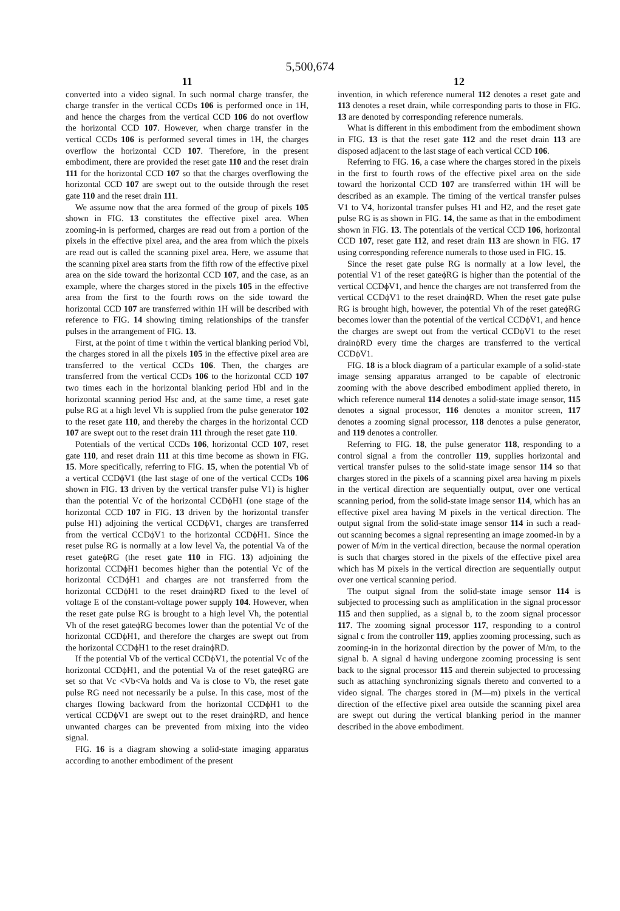5,500,674
11
converted into a video signal. In such normal charge transfer, the charge transfer in the vertical CCDs 106 is performed once in 1H, and hence the charges from the vertical CCD 106 do not overflow the horizontal CCD 107. However, when charge transfer in the vertical CCDs 106 is performed several times in 1H, the charges overflow the horizontal CCD 107. Therefore, in the present embodiment, there are provided the reset gate 110 and the reset drain 111 for the horizontal CCD 107 so that the charges overflowing the horizontal CCD 107 are swept out to the outside through the reset gate 110 and the reset drain 111.
We assume now that the area formed of the group of pixels 105 shown in FIG. 13 constitutes the effective pixel area. When zooming-in is performed, charges are read out from a portion of the pixels in the effective pixel area, and the area from which the pixels are read out is called the scanning pixel area. Here, we assume that the scanning pixel area starts from the fifth row of the effective pixel area on the side toward the horizontal CCD 107, and the case, as an example, where the charges stored in the pixels 105 in the effective area from the first to the fourth rows on the side toward the horizontal CCD 107 are transferred within 1H will be described with reference to FIG. 14 showing timing relationships of the transfer pulses in the arrangement of FIG. 13.
First, at the point of time t within the vertical blanking period Vbl, the charges stored in all the pixels 105 in the effective pixel area are transferred to the vertical CCDs 106. Then, the charges are transferred from the vertical CCDs 106 to the horizontal CCD 107 two times each in the horizontal blanking period Hbl and in the horizontal scanning period Hsc and, at the same time, a reset gate pulse RG at a high level Vh is supplied from the pulse generator 102 to the reset gate 110, and thereby the charges in the horizontal CCD 107 are swept out to the reset drain 111 through the reset gate 110.
Potentials of the vertical CCDs 106, horizontal CCD 107, reset gate 110, and reset drain 111 at this time become as shown in FIG. 15. More specifically, referring to FIG. 15, when the potential Vb of a vertical CCDϕV1 (the last stage of one of the vertical CCDs 106 shown in FIG. 13 driven by the vertical transfer pulse V1) is higher than the potential Vc of the horizontal CCDϕH1 (one stage of the horizontal CCD 107 in FIG. 13 driven by the horizontal transfer pulse H1) adjoining the vertical CCDϕV1, charges are transferred from the vertical CCDϕV1 to the horizontal CCDϕH1. Since the reset pulse RG is normally at a low level Va, the potential Va of the reset gateϕRG (the reset gate 110 in FIG. 13) adjoining the horizontal CCDϕH1 becomes higher than the potential Vc of the horizontal CCDϕH1 and charges are not transferred from the horizontal CCDϕH1 to the reset drainϕRD fixed to the level of voltage E of the constant-voltage power supply 104. However, when the reset gate pulse RG is brought to a high level Vh, the potential Vh of the reset gateϕRG becomes lower than the potential Vc of the horizontal CCDϕH1, and therefore the charges are swept out from the horizontal CCDϕH1 to the reset drainϕRD.
If the potential Vb of the vertical CCDϕV1, the potential Vc of the horizontal CCDϕH1, and the potential Va of the reset gateϕRG are set so that Vc <Vb<Va holds and Va is close to Vb, the reset gate pulse RG need not necessarily be a pulse. In this case, most of the charges flowing backward from the horizontal CCDϕH1 to the vertical CCDϕV1 are swept out to the reset drainϕRD, and hence unwanted charges can be prevented from mixing into the video signal.
FIG. 16 is a diagram showing a solid-state imaging apparatus according to another embodiment of the present
12
invention, in which reference numeral 112 denotes a reset gate and 113 denotes a reset drain, while corresponding parts to those in FIG. 13 are denoted by corresponding reference numerals.
What is different in this embodiment from the embodiment shown in FIG. 13 is that the reset gate 112 and the reset drain 113 are disposed adjacent to the last stage of each vertical CCD 106.
Referring to FIG. 16, a case where the charges stored in the pixels in the first to fourth rows of the effective pixel area on the side toward the horizontal CCD 107 are transferred within 1H will be described as an example. The timing of the vertical transfer pulses V1 to V4, horizontal transfer pulses H1 and H2, and the reset gate pulse RG is as shown in FIG. 14, the same as that in the embodiment shown in FIG. 13. The potentials of the vertical CCD 106, horizontal CCD 107, reset gate 112, and reset drain 113 are shown in FIG. 17 using corresponding reference numerals to those used in FIG. 15.
Since the reset gate pulse RG is normally at a low level, the potential V1 of the reset gateϕRG is higher than the potential of the vertical CCDϕV1, and hence the charges are not transferred from the vertical CCDϕV1 to the reset drainϕRD. When the reset gate pulse RG is brought high, however, the potential Vh of the reset gateϕRG becomes lower than the potential of the vertical CCDϕV1, and hence the charges are swept out from the vertical CCDϕV1 to the reset drainϕRD every time the charges are transferred to the vertical CCDϕV1.
FIG. 18 is a block diagram of a particular example of a solid-state image sensing apparatus arranged to be capable of electronic zooming with the above described embodiment applied thereto, in which reference numeral 114 denotes a solid-state image sensor, 115 denotes a signal processor, 116 denotes a monitor screen, 117 denotes a zooming signal processor, 118 denotes a pulse generator, and 119 denotes a controller.
Referring to FIG. 18, the pulse generator 118, responding to a control signal a from the controller 119, supplies horizontal and vertical transfer pulses to the solid-state image sensor 114 so that charges stored in the pixels of a scanning pixel area having m pixels in the vertical direction are sequentially output, over one vertical scanning period, from the solid-state image sensor 114, which has an effective pixel area having M pixels in the vertical direction. The output signal from the solid-state image sensor 114 in such a read-out scanning becomes a signal representing an image zoomed-in by a power of M/m in the vertical direction, because the normal operation is such that charges stored in the pixels of the effective pixel area which has M pixels in the vertical direction are sequentially output over one vertical scanning period.
The output signal from the solid-state image sensor 114 is subjected to processing such as amplification in the signal processor 115 and then supplied, as a signal b, to the zoom signal processor 117. The zooming signal processor 117, responding to a control signal c from the controller 119, applies zooming processing, such as zooming-in in the horizontal direction by the power of M/m, to the signal b. A signal d having undergone zooming processing is sent back to the signal processor 115 and therein subjected to processing such as attaching synchronizing signals thereto and converted to a video signal. The charges stored in (M—m) pixels in the vertical direction of the effective pixel area outside the scanning pixel area are swept out during the vertical blanking period in the manner described in the above embodiment.